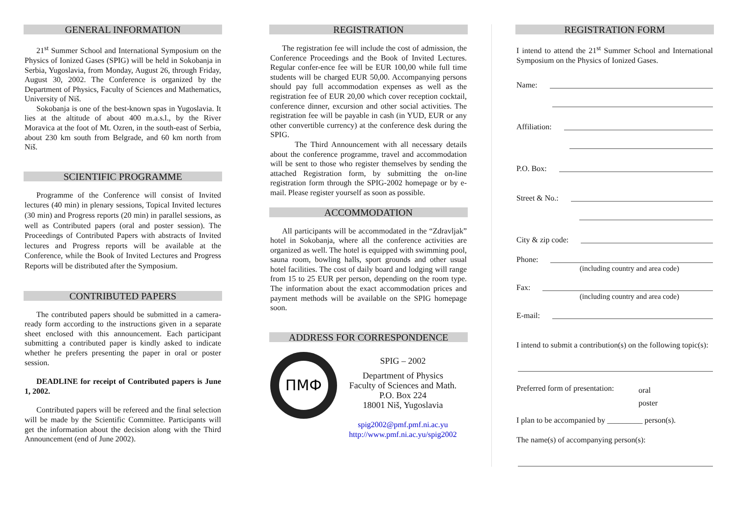GENERAL INFORMATION
21<sup>st</sup> Summer School and International Symposium on the Physics of Ionized Gases (SPIG) will be held in Sokobanja in Serbia, Yugoslavia, from Monday, August 26, through Friday, August 30, 2002. The Conference is organized by the Department of Physics, Faculty of Sciences and Mathematics, University of Niš.
Sokobanja is one of the best-known spas in Yugoslavia. It lies at the altitude of about 400 m.a.s.l., by the River Moravica at the foot of Mt. Ozren, in the south-east of Serbia, about 230 km south from Belgrade, and 60 km north from Niš.
SCIENTIFIC PROGRAMME
Programme of the Conference will consist of Invited lectures (40 min) in plenary sessions, Topical Invited lectures (30 min) and Progress reports (20 min) in parallel sessions, as well as Contributed papers (oral and poster session). The Proceedings of Contributed Papers with abstracts of Invited lectures and Progress reports will be available at the Conference, while the Book of Invited Lectures and Progress Reports will be distributed after the Symposium.
CONTRIBUTED PAPERS
The contributed papers should be submitted in a camera-ready form according to the instructions given in a separate sheet enclosed with this announcement. Each participant submitting a contributed paper is kindly asked to indicate whether he prefers presenting the paper in oral or poster session.
DEADLINE for receipt of Contributed papers is June 1, 2002.
Contributed papers will be refereed and the final selection will be made by the Scientific Committee. Participants will get the information about the decision along with the Third Announcement (end of June 2002).
REGISTRATION
The registration fee will include the cost of admission, the Conference Proceedings and the Book of Invited Lectures. Regular confer-ence fee will be EUR 100,00 while full time students will be charged EUR 50,00. Accompanying persons should pay full accommodation expenses as well as the registration fee of EUR 20,00 which cover reception cocktail, conference dinner, excursion and other social activities. The registration fee will be payable in cash (in YUD, EUR or any other convertible currency) at the conference desk during the SPIG.
The Third Announcement with all necessary details about the conference programme, travel and accommodation will be sent to those who register themselves by sending the attached Registration form, by submitting the on-line registration form through the SPIG-2002 homepage or by e-mail. Please register yourself as soon as possible.
ACCOMMODATION
All participants will be accommodated in the “Zdravljak” hotel in Sokobanja, where all the conference activities are organized as well. The hotel is equipped with swimming pool, sauna room, bowling halls, sport grounds and other usual hotel facilities. The cost of daily board and lodging will range from 15 to 25 EUR per person, depending on the room type. The information about the exact accommodation prices and payment methods will be available on the SPIG homepage soon.
ADDRESS FOR CORRESPONDENCE
ПМФ
SPIG – 2002
Department of Physics
Faculty of Sciences and Math.
P.O. Box 224
18001 Niš, Yugoslavia
spig2002@pmf.pmf.ni.ac.yu
http://www.pmf.ni.ac.yu/spig2002
REGISTRATION FORM
I intend to attend the 21<sup>st</sup> Summer School and International Symposium on the Physics of Ionized Gases.
Name:
Affiliation:
P.O. Box:
Street & No.:
City & zip code:
Phone:
(including country and area code)
Fax:
(including country and area code)
E-mail:
I intend to submit a contribution(s) on the following topic(s):
Preferred form of presentation:
oral
poster
I plan to be accompanied by _________ person(s).
The name(s) of accompanying person(s):